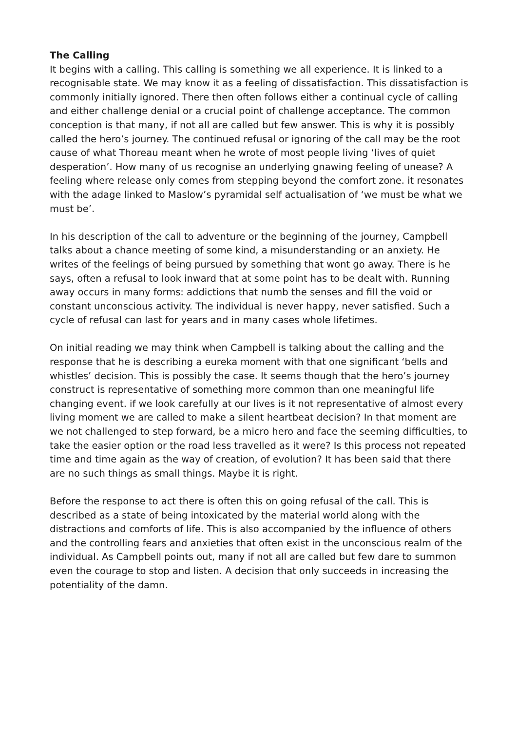The Calling
It begins with a calling. This calling is something we all experience. It is linked to a recognisable state. We may know it as a feeling of dissatisfaction. This dissatisfaction is commonly initially ignored. There then often follows either a continual cycle of calling and either challenge denial or a crucial point of challenge acceptance. The common conception is that many, if not all are called but few answer. This is why it is possibly called the hero’s journey. The continued refusal or ignoring of the call may be the root cause of what Thoreau meant when he wrote of most people living ‘lives of quiet desperation’. How many of us recognise an underlying gnawing feeling of unease? A feeling where release only comes from stepping beyond the comfort zone. it resonates with the adage linked to Maslow’s pyramidal self actualisation of ‘we must be what we must be’.
In his description of the call to adventure or the beginning of the journey, Campbell talks about a chance meeting of some kind, a misunderstanding or an anxiety. He writes of the feelings of being pursued by something that wont go away. There is he says, often a refusal to look inward that at some point has to be dealt with. Running away occurs in many forms: addictions that numb the senses and fill the void or constant unconscious activity. The individual is never happy, never satisfied. Such a cycle of refusal can last for years and in many cases whole lifetimes.
On initial reading we may think when Campbell is talking about the calling and the response that he is describing a eureka moment with that one significant ‘bells and whistles’ decision. This is possibly the case. It seems though that the hero’s journey construct is representative of something more common than one meaningful life changing event. if we look carefully at our lives is it not representative of almost every living moment we are called to make a silent heartbeat decision? In that moment are we not challenged to step forward, be a micro hero and face the seeming difficulties, to take the easier option or the road less travelled as it were? Is this process not repeated time and time again as the way of creation, of evolution? It has been said that there are no such things as small things. Maybe it is right.
Before the response to act there is often this on going refusal of the call. This is described as a state of being intoxicated by the material world along with the distractions and comforts of life. This is also accompanied by the influence of others and the controlling fears and anxieties that often exist in the unconscious realm of the individual. As Campbell points out, many if not all are called but few dare to summon even the courage to stop and listen. A decision that only succeeds in increasing the potentiality of the damn.